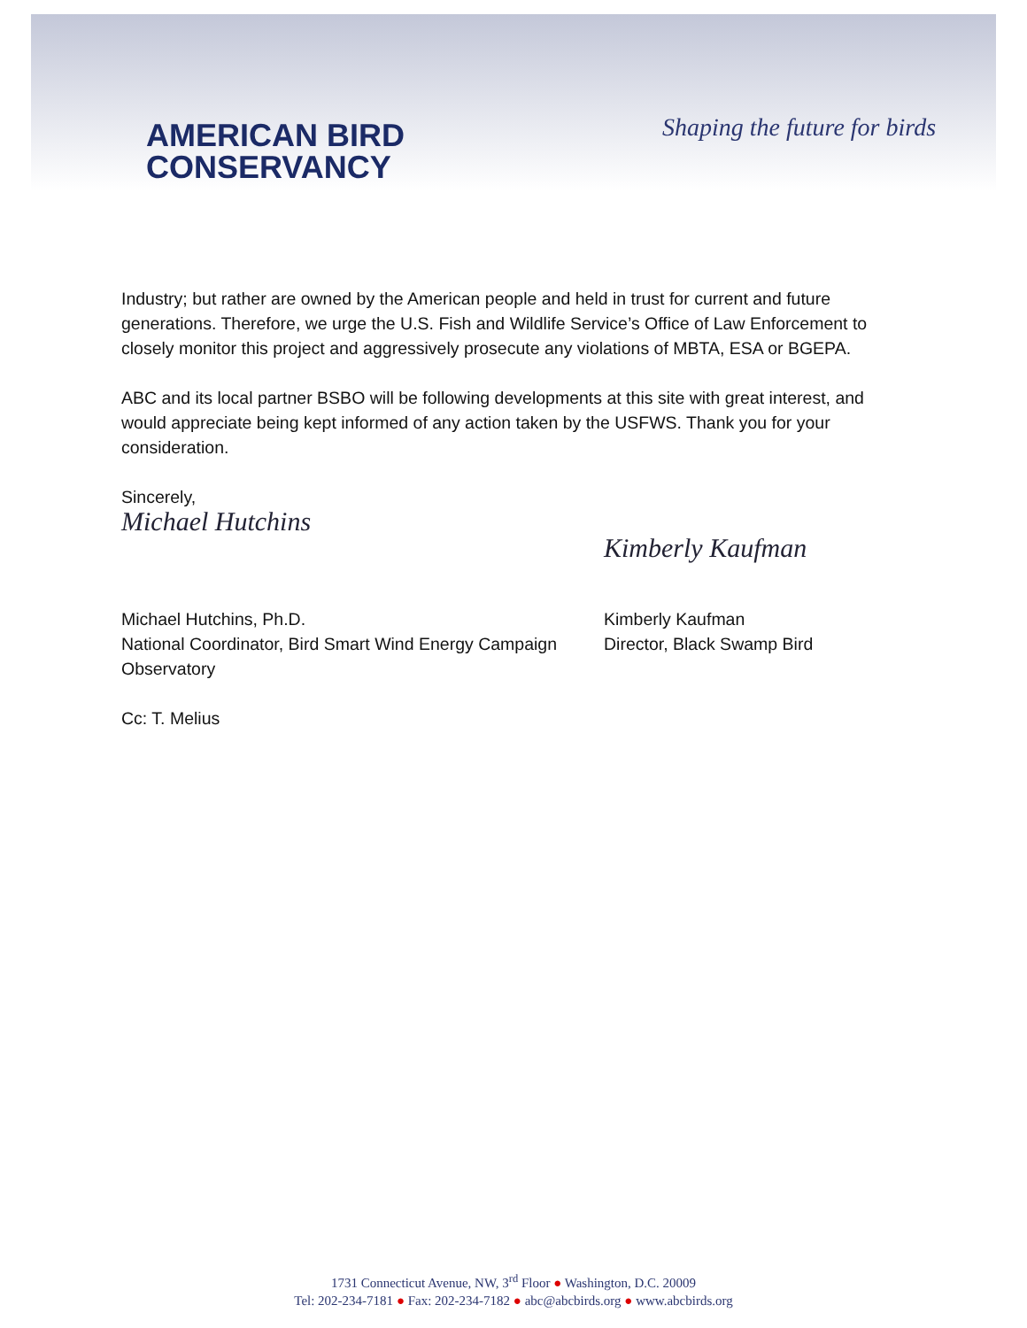AMERICAN BIRD
CONSERVANCY
Shaping the future for birds
Industry; but rather are owned by the American people and held in trust for current and future generations. Therefore, we urge the U.S. Fish and Wildlife Service’s Office of Law Enforcement to closely monitor this project and aggressively prosecute any violations of MBTA, ESA or BGEPA.
ABC and its local partner BSBO will be following developments at this site with great interest, and would appreciate being kept informed of any action taken by the USFWS. Thank you for your consideration.
Sincerely,
Michael Hutchins
Kimberly Kaufman
Michael Hutchins, Ph.D.
National Coordinator, Bird Smart Wind Energy Campaign
Kimberly Kaufman
Director, Black Swamp Bird
Observatory
Cc: T. Melius
1731 Connecticut Avenue, NW, 3<sup>rd</sup> Floor ● Washington, D.C. 20009
Tel: 202-234-7181 ● Fax: 202-234-7182 ● abc@abcbirds.org ● www.abcbirds.org